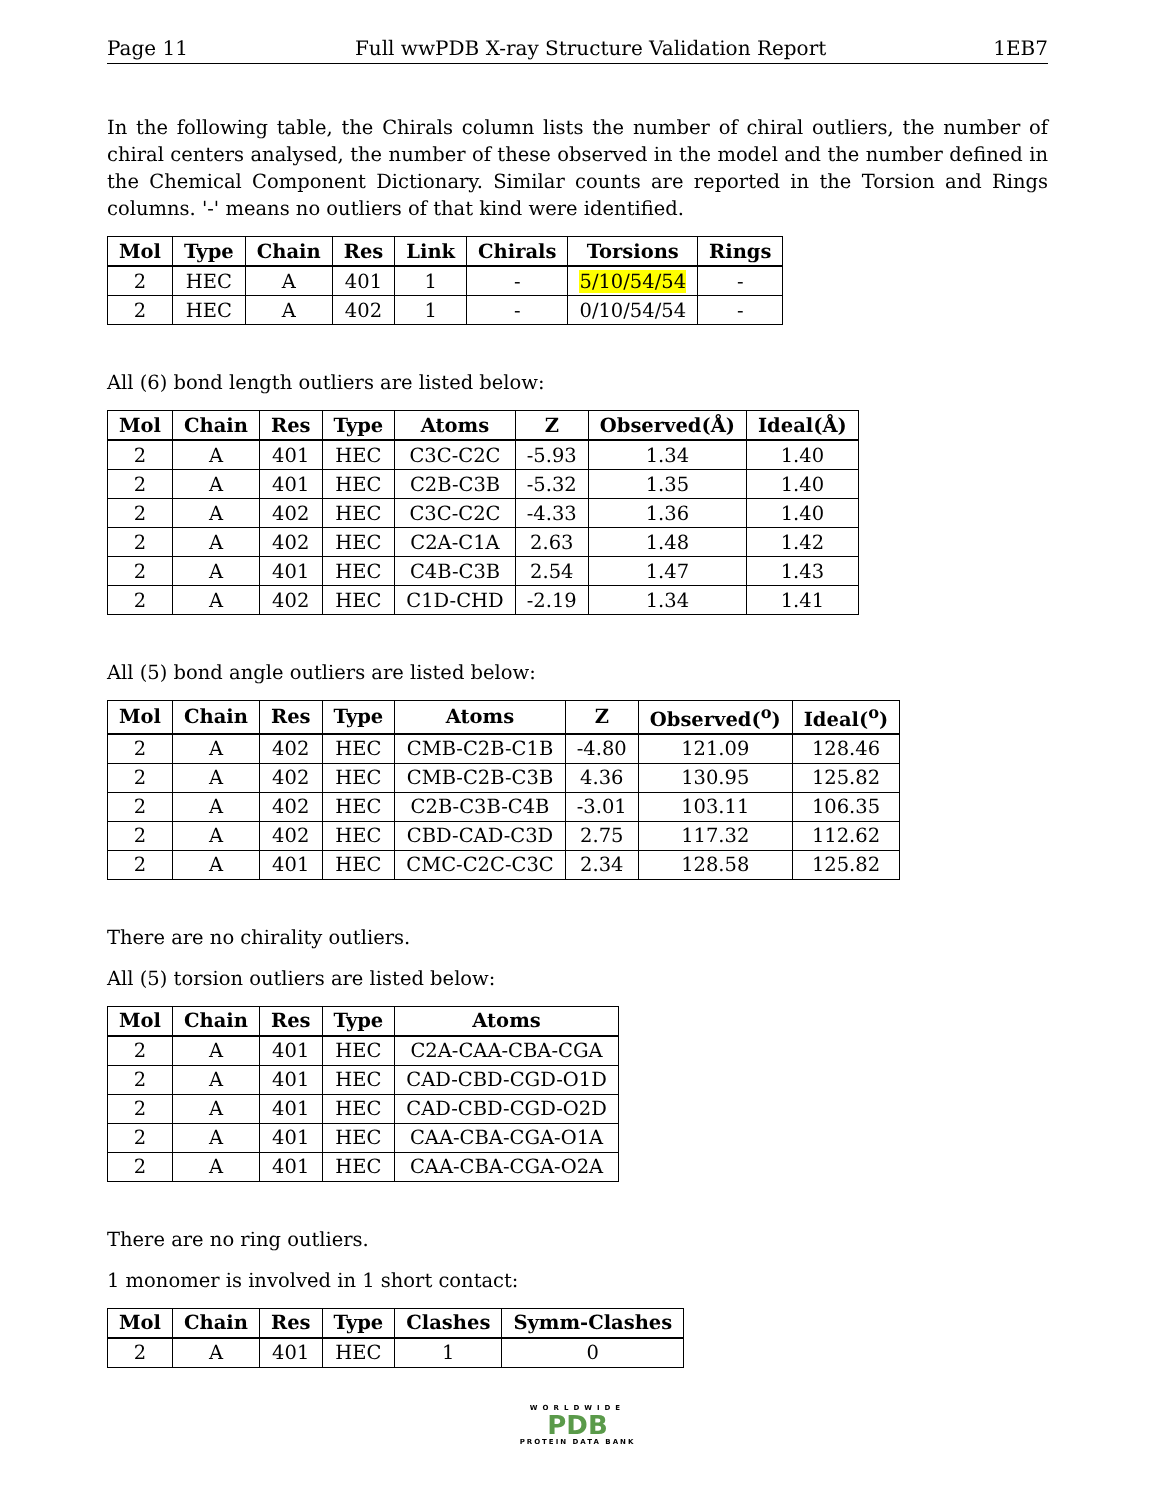Page 11 Full wwPDB X-ray Structure Validation Report 1EB7
In the following table, the Chirals column lists the number of chiral outliers, the number of chiral centers analysed, the number of these observed in the model and the number defined in the Chemical Component Dictionary. Similar counts are reported in the Torsion and Rings columns. '-' means no outliers of that kind were identified.
| Mol | Type | Chain | Res | Link | Chirals | Torsions | Rings |
| --- | --- | --- | --- | --- | --- | --- | --- |
| 2 | HEC | A | 401 | 1 | - | 5/10/54/54 | - |
| 2 | HEC | A | 402 | 1 | - | 0/10/54/54 | - |
All (6) bond length outliers are listed below:
| Mol | Chain | Res | Type | Atoms | Z | Observed(Å) | Ideal(Å) |
| --- | --- | --- | --- | --- | --- | --- | --- |
| 2 | A | 401 | HEC | C3C-C2C | -5.93 | 1.34 | 1.40 |
| 2 | A | 401 | HEC | C2B-C3B | -5.32 | 1.35 | 1.40 |
| 2 | A | 402 | HEC | C3C-C2C | -4.33 | 1.36 | 1.40 |
| 2 | A | 402 | HEC | C2A-C1A | 2.63 | 1.48 | 1.42 |
| 2 | A | 401 | HEC | C4B-C3B | 2.54 | 1.47 | 1.43 |
| 2 | A | 402 | HEC | C1D-CHD | -2.19 | 1.34 | 1.41 |
All (5) bond angle outliers are listed below:
| Mol | Chain | Res | Type | Atoms | Z | Observed(<sup>o</sup>) | Ideal(<sup>o</sup>) |
| --- | --- | --- | --- | --- | --- | --- | --- |
| 2 | A | 402 | HEC | CMB-C2B-C1B | -4.80 | 121.09 | 128.46 |
| 2 | A | 402 | HEC | CMB-C2B-C3B | 4.36 | 130.95 | 125.82 |
| 2 | A | 402 | HEC | C2B-C3B-C4B | -3.01 | 103.11 | 106.35 |
| 2 | A | 402 | HEC | CBD-CAD-C3D | 2.75 | 117.32 | 112.62 |
| 2 | A | 401 | HEC | CMC-C2C-C3C | 2.34 | 128.58 | 125.82 |
There are no chirality outliers.
All (5) torsion outliers are listed below:
| Mol | Chain | Res | Type | Atoms |
| --- | --- | --- | --- | --- |
| 2 | A | 401 | HEC | C2A-CAA-CBA-CGA |
| 2 | A | 401 | HEC | CAD-CBD-CGD-O1D |
| 2 | A | 401 | HEC | CAD-CBD-CGD-O2D |
| 2 | A | 401 | HEC | CAA-CBA-CGA-O1A |
| 2 | A | 401 | HEC | CAA-CBA-CGA-O2A |
There are no ring outliers.
1 monomer is involved in 1 short contact:
| Mol | Chain | Res | Type | Clashes | Symm-Clashes |
| --- | --- | --- | --- | --- | --- |
| 2 | A | 401 | HEC | 1 | 0 |
WORLDWIDE
PDB
PROTEIN DATA BANK